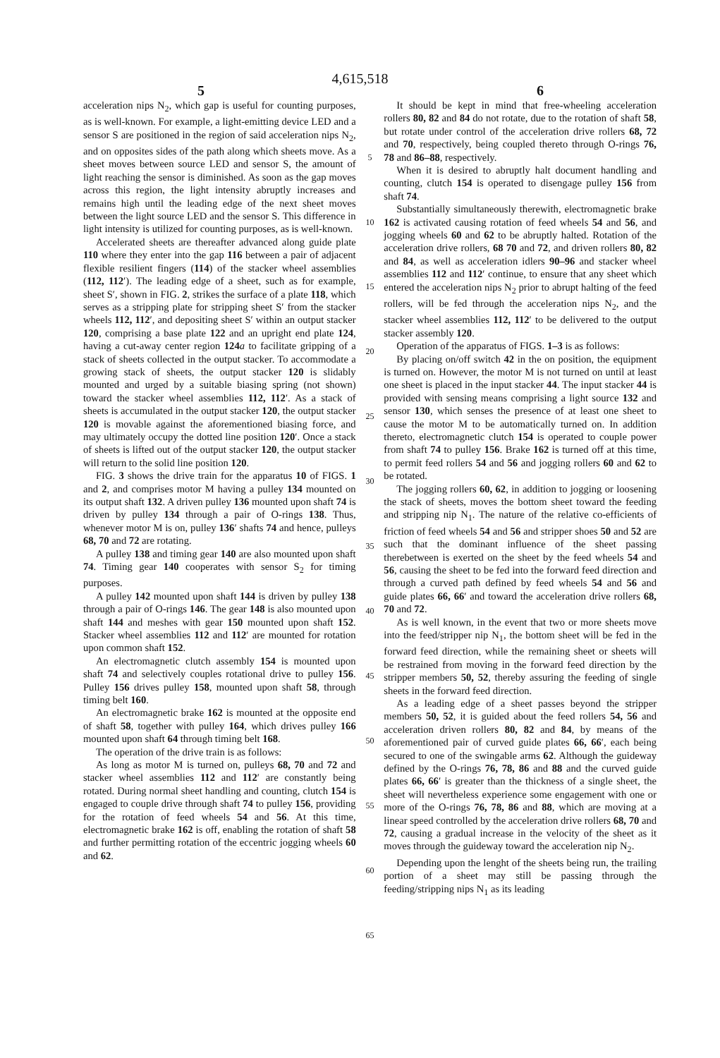4,615,518
5 6
acceleration nips N<sub>2</sub>, which gap is useful for counting purposes, as is well-known. For example, a light-emitting device LED and a sensor S are positioned in the region of said acceleration nips N<sub>2</sub>, and on opposites sides of the path along which sheets move. As a sheet moves between source LED and sensor S, the amount of light reaching the sensor is diminished. As soon as the gap moves across this region, the light intensity abruptly increases and remains high until the leading edge of the next sheet moves between the light source LED and the sensor S. This difference in light intensity is utilized for counting purposes, as is well-known.
Accelerated sheets are thereafter advanced along guide plate 110 where they enter into the gap 116 between a pair of adjacent flexible resilient fingers (114) of the stacker wheel assemblies (112, 112′). The leading edge of a sheet, such as for example, sheet S′, shown in FIG. 2, strikes the surface of a plate 118, which serves as a stripping plate for stripping sheet S′ from the stacker wheels 112, 112′, and depositing sheet S′ within an output stacker 120, comprising a base plate 122 and an upright end plate 124, having a cut-away center region 124 a to facilitate gripping of a stack of sheets collected in the output stacker. To accommodate a growing stack of sheets, the output stacker 120 is slidably mounted and urged by a suitable biasing spring (not shown) toward the stacker wheel assemblies 112, 112′. As a stack of sheets is accumulated in the output stacker 120, the output stacker 120 is movable against the aforementioned biasing force, and may ultimately occupy the dotted line position 120′. Once a stack of sheets is lifted out of the output stacker 120, the output stacker will return to the solid line position 120.
FIG. 3 shows the drive train for the apparatus 10 of FIGS. 1 and 2, and comprises motor M having a pulley 134 mounted on its output shaft 132. A driven pulley 136 mounted upon shaft 74 is driven by pulley 134 through a pair of O-rings 138. Thus, whenever motor M is on, pulley 136′ shafts 74 and hence, pulleys 68, 70 and 72 are rotating.
A pulley 138 and timing gear 140 are also mounted upon shaft 74. Timing gear 140 cooperates with sensor S<sub>2</sub> for timing purposes.
A pulley 142 mounted upon shaft 144 is driven by pulley 138 through a pair of O-rings 146. The gear 148 is also mounted upon shaft 144 and meshes with gear 150 mounted upon shaft 152. Stacker wheel assemblies 112 and 112′ are mounted for rotation upon common shaft 152.
An electromagnetic clutch assembly 154 is mounted upon shaft 74 and selectively couples rotational drive to pulley 156. Pulley 156 drives pulley 158, mounted upon shaft 58, through timing belt 160.
An electromagnetic brake 162 is mounted at the opposite end of shaft 58, together with pulley 164, which drives pulley 166 mounted upon shaft 64 through timing belt 168.
The operation of the drive train is as follows:
As long as motor M is turned on, pulleys 68, 70 and 72 and stacker wheel assemblies 112 and 112′ are constantly being rotated. During normal sheet handling and counting, clutch 154 is engaged to couple drive through shaft 74 to pulley 156, providing for the rotation of feed wheels 54 and 56. At this time, electromagnetic brake 162 is off, enabling the rotation of shaft 58 and further permitting rotation of the eccentric jogging wheels 60 and 62.
5
10
15
20
25
30
35
40
45
50
55
60
65
It should be kept in mind that free-wheeling acceleration rollers 80, 82 and 84 do not rotate, due to the rotation of shaft 58, but rotate under control of the acceleration drive rollers 68, 72 and 70, respectively, being coupled thereto through O-rings 76, 78 and 86–88, respectively.
When it is desired to abruptly halt document handling and counting, clutch 154 is operated to disengage pulley 156 from shaft 74.
Substantially simultaneously therewith, electromagnetic brake 162 is activated causing rotation of feed wheels 54 and 56, and jogging wheels 60 and 62 to be abruptly halted. Rotation of the acceleration drive rollers, 68 70 and 72, and driven rollers 80, 82 and 84, as well as acceleration idlers 90–96 and stacker wheel assemblies 112 and 112′ continue, to ensure that any sheet which entered the acceleration nips N<sub>2</sub> prior to abrupt halting of the feed rollers, will be fed through the acceleration nips N<sub>2</sub>, and the stacker wheel assemblies 112, 112′ to be delivered to the output stacker assembly 120.
Operation of the apparatus of FIGS. 1–3 is as follows:
By placing on/off switch 42 in the on position, the equipment is turned on. However, the motor M is not turned on until at least one sheet is placed in the input stacker 44. The input stacker 44 is provided with sensing means comprising a light source 132 and sensor 130, which senses the presence of at least one sheet to cause the motor M to be automatically turned on. In addition thereto, electromagnetic clutch 154 is operated to couple power from shaft 74 to pulley 156. Brake 162 is turned off at this time, to permit feed rollers 54 and 56 and jogging rollers 60 and 62 to be rotated.
The jogging rollers 60, 62, in addition to jogging or loosening the stack of sheets, moves the bottom sheet toward the feeding and stripping nip N<sub>1</sub>. The nature of the relative co-efficients of friction of feed wheels 54 and 56 and stripper shoes 50 and 52 are such that the dominant influence of the sheet passing therebetween is exerted on the sheet by the feed wheels 54 and 56, causing the sheet to be fed into the forward feed direction and through a curved path defined by feed wheels 54 and 56 and guide plates 66, 66′ and toward the acceleration drive rollers 68, 70 and 72.
As is well known, in the event that two or more sheets move into the feed/stripper nip N<sub>1</sub>, the bottom sheet will be fed in the forward feed direction, while the remaining sheet or sheets will be restrained from moving in the forward feed direction by the stripper members 50, 52, thereby assuring the feeding of single sheets in the forward feed direction.
As a leading edge of a sheet passes beyond the stripper members 50, 52, it is guided about the feed rollers 54, 56 and acceleration driven rollers 80, 82 and 84, by means of the aforementioned pair of curved guide plates 66, 66′, each being secured to one of the swingable arms 62. Although the guideway defined by the O-rings 76, 78, 86 and 88 and the curved guide plates 66, 66′ is greater than the thickness of a single sheet, the sheet will nevertheless experience some engagement with one or more of the O-rings 76, 78, 86 and 88, which are moving at a linear speed controlled by the acceleration drive rollers 68, 70 and 72, causing a gradual increase in the velocity of the sheet as it moves through the guideway toward the acceleration nip N<sub>2</sub>.
Depending upon the lenght of the sheets being run, the trailing portion of a sheet may still be passing through the feeding/stripping nips N<sub>1</sub> as its leading